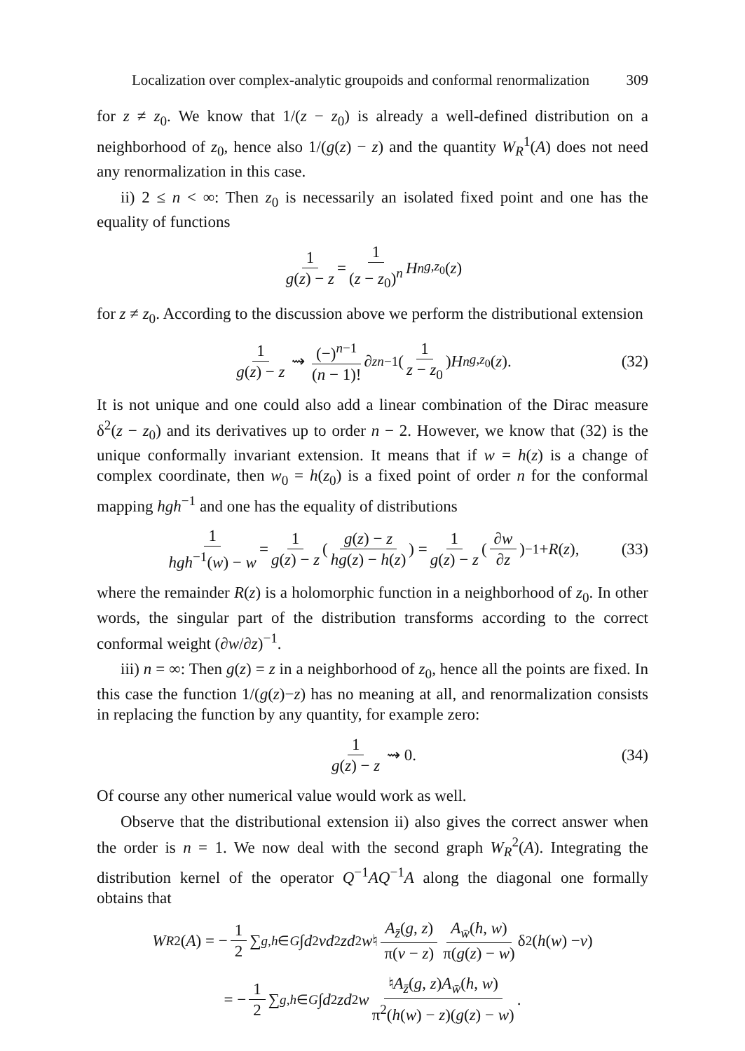Localization over complex-analytic groupoids and conformal renormalization 309
for z ≠ z<sub>0</sub>. We know that 1/(z − z<sub>0</sub>) is already a well-defined distribution on a neighborhood of z<sub>0</sub>, hence also 1/(g(z) − z) and the quantity W<sub>R</sub><sup>1</sup>(A) does not need any renormalization in this case.
ii) 2 ≤ n < ∞: Then z<sub>0</sub> is necessarily an isolated fixed point and one has the equality of functions
1 g(z) − z = 1 (z − z<sub>0</sub>)<sup>n</sup> H<sup>n</sup><sub>g,z<sub>0</sub></sub>(z)
for z ≠ z<sub>0</sub>. According to the discussion above we perform the distributional extension
1 g(z) − z ⇝ (−)<sup>n−1</sup> (n − 1)! ∂<sub>z</sub><sup>n−1</sup>(1 z − z<sub>0</sub>) H<sup>n</sup><sub>g,z<sub>0</sub></sub>(z). (32)
It is not unique and one could also add a linear combination of the Dirac measure δ<sup>2</sup>(z − z<sub>0</sub>) and its derivatives up to order n − 2. However, we know that (32) is the unique conformally invariant extension. It means that if w = h(z) is a change of complex coordinate, then w<sub>0</sub> = h(z<sub>0</sub>) is a fixed point of order n for the conformal mapping hgh<sup>−1</sup> and one has the equality of distributions
1 hgh<sup>−1</sup>(w) − w = 1 g(z) − z (g(z) − z hg(z) − h(z)) = 1 g(z) − z (∂w ∂z)<sup>−1</sup> + R (z), (33)
where the remainder R(z) is a holomorphic function in a neighborhood of z<sub>0</sub>. In other words, the singular part of the distribution transforms according to the correct conformal weight (∂w/∂z)<sup>−1</sup>.
iii) n = ∞: Then g(z) = z in a neighborhood of z<sub>0</sub>, hence all the points are fixed. In this case the function 1/(g(z)−z) has no meaning at all, and renormalization consists in replacing the function by any quantity, for example zero:
1 g(z) − z ⇝ 0. (34)
Of course any other numerical value would work as well.
Observe that the distributional extension ii) also gives the correct answer when the order is n = 1. We now deal with the second graph W<sub>R</sub><sup>2</sup>(A). Integrating the distribution kernel of the operator Q<sup>−1</sup>AQ<sup>−1</sup>A along the diagonal one formally obtains that
W<sub>R</sub><sup>2</sup>(A) = − 1 2 ∑<sub>g,h∈G</sub> ∫ d<sup>2</sup> v d<sup>2</sup> z d<sup>2</sup> w ♮ A<sub>z̄</sub>(g, z) π(v − z) A<sub>w̄</sub>(h, w) π(g(z) − w) δ<sup>2</sup>(h (w) − v)
= − 1 2 ∑<sub>g,h∈G</sub> ∫ d<sup>2</sup> z d<sup>2</sup> w ♮A<sub>z̄</sub>(g, z)A<sub>w̄</sub>(h, w) π<sup>2</sup>(h(w) − z)(g(z) − w).